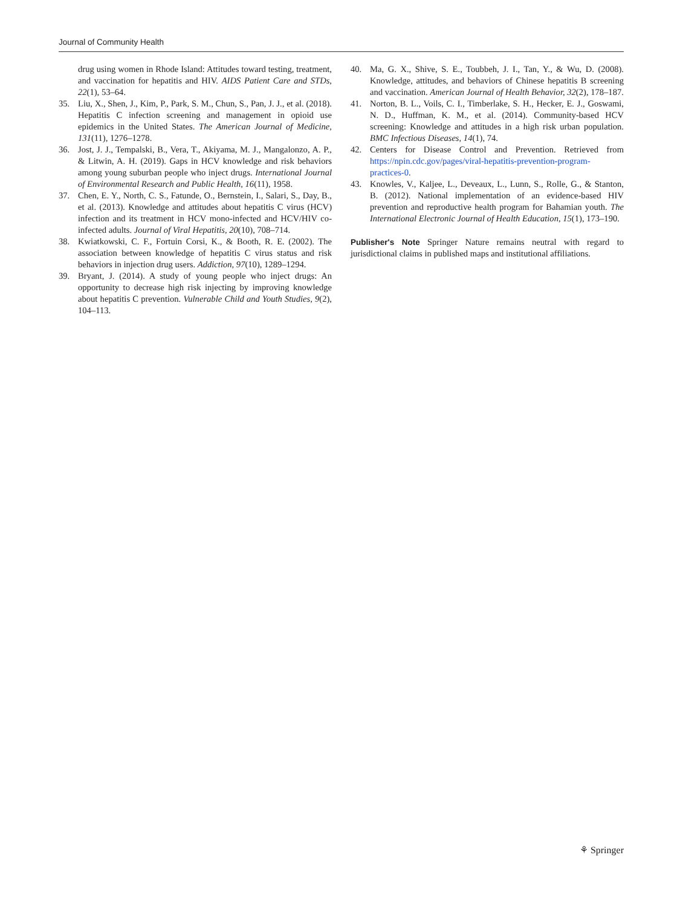Journal of Community Health
drug using women in Rhode Island: Attitudes toward testing, treatment, and vaccination for hepatitis and HIV. AIDS Patient Care and STDs, 22(1), 53–64.
35. Liu, X., Shen, J., Kim, P., Park, S. M., Chun, S., Pan, J. J., et al. (2018). Hepatitis C infection screening and management in opioid use epidemics in the United States. The American Journal of Medicine, 131(11), 1276–1278.
36. Jost, J. J., Tempalski, B., Vera, T., Akiyama, M. J., Mangalonzo, A. P., & Litwin, A. H. (2019). Gaps in HCV knowledge and risk behaviors among young suburban people who inject drugs. International Journal of Environmental Research and Public Health, 16(11), 1958.
37. Chen, E. Y., North, C. S., Fatunde, O., Bernstein, I., Salari, S., Day, B., et al. (2013). Knowledge and attitudes about hepatitis C virus (HCV) infection and its treatment in HCV mono-infected and HCV/HIV co-infected adults. Journal of Viral Hepatitis, 20(10), 708–714.
38. Kwiatkowski, C. F., Fortuin Corsi, K., & Booth, R. E. (2002). The association between knowledge of hepatitis C virus status and risk behaviors in injection drug users. Addiction, 97(10), 1289–1294.
39. Bryant, J. (2014). A study of young people who inject drugs: An opportunity to decrease high risk injecting by improving knowledge about hepatitis C prevention. Vulnerable Child and Youth Studies, 9(2), 104–113.
40. Ma, G. X., Shive, S. E., Toubbeh, J. I., Tan, Y., & Wu, D. (2008). Knowledge, attitudes, and behaviors of Chinese hepatitis B screening and vaccination. American Journal of Health Behavior, 32(2), 178–187.
41. Norton, B. L., Voils, C. I., Timberlake, S. H., Hecker, E. J., Goswami, N. D., Huffman, K. M., et al. (2014). Community-based HCV screening: Knowledge and attitudes in a high risk urban population. BMC Infectious Diseases, 14(1), 74.
42. Centers for Disease Control and Prevention. Retrieved from https://npin.cdc.gov/pages/viral-hepatitis-prevention-program-practices-0.
43. Knowles, V., Kaljee, L., Deveaux, L., Lunn, S., Rolle, G., & Stanton, B. (2012). National implementation of an evidence-based HIV prevention and reproductive health program for Bahamian youth. The International Electronic Journal of Health Education, 15(1), 173–190.
Publisher's Note Springer Nature remains neutral with regard to jurisdictional claims in published maps and institutional affiliations.
⚘ Springer